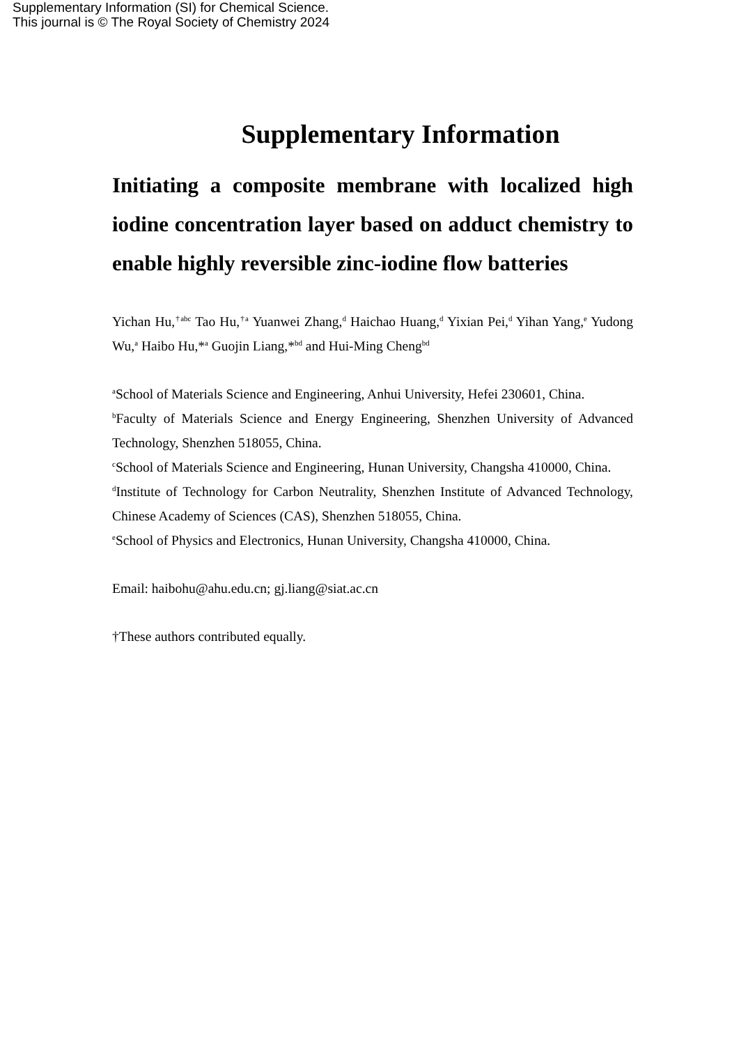Supplementary Information (SI) for Chemical Science.
This journal is © The Royal Society of Chemistry 2024
Supplementary Information
Initiating a composite membrane with localized high iodine concentration layer based on adduct chemistry to enable highly reversible zinc-iodine flow batteries
Yichan Hu,<sup>†abc</sup> Tao Hu,<sup>†a</sup> Yuanwei Zhang,<sup>d</sup> Haichao Huang,<sup>d</sup> Yixian Pei,<sup>d</sup> Yihan Yang,<sup>e</sup> Yudong Wu,<sup>a</sup> Haibo Hu,*<sup>a</sup> Guojin Liang,*<sup>bd</sup> and Hui-Ming Cheng<sup>bd</sup>
<sup>a</sup> School of Materials Science and Engineering, Anhui University, Hefei 230601, China.
<sup>b</sup> Faculty of Materials Science and Energy Engineering, Shenzhen University of Advanced Technology, Shenzhen 518055, China.
<sup>c</sup> School of Materials Science and Engineering, Hunan University, Changsha 410000, China.
<sup>d</sup> Institute of Technology for Carbon Neutrality, Shenzhen Institute of Advanced Technology, Chinese Academy of Sciences (CAS), Shenzhen 518055, China.
<sup>e</sup> School of Physics and Electronics, Hunan University, Changsha 410000, China.
Email: haibohu@ahu.edu.cn; gj.liang@siat.ac.cn
†These authors contributed equally.